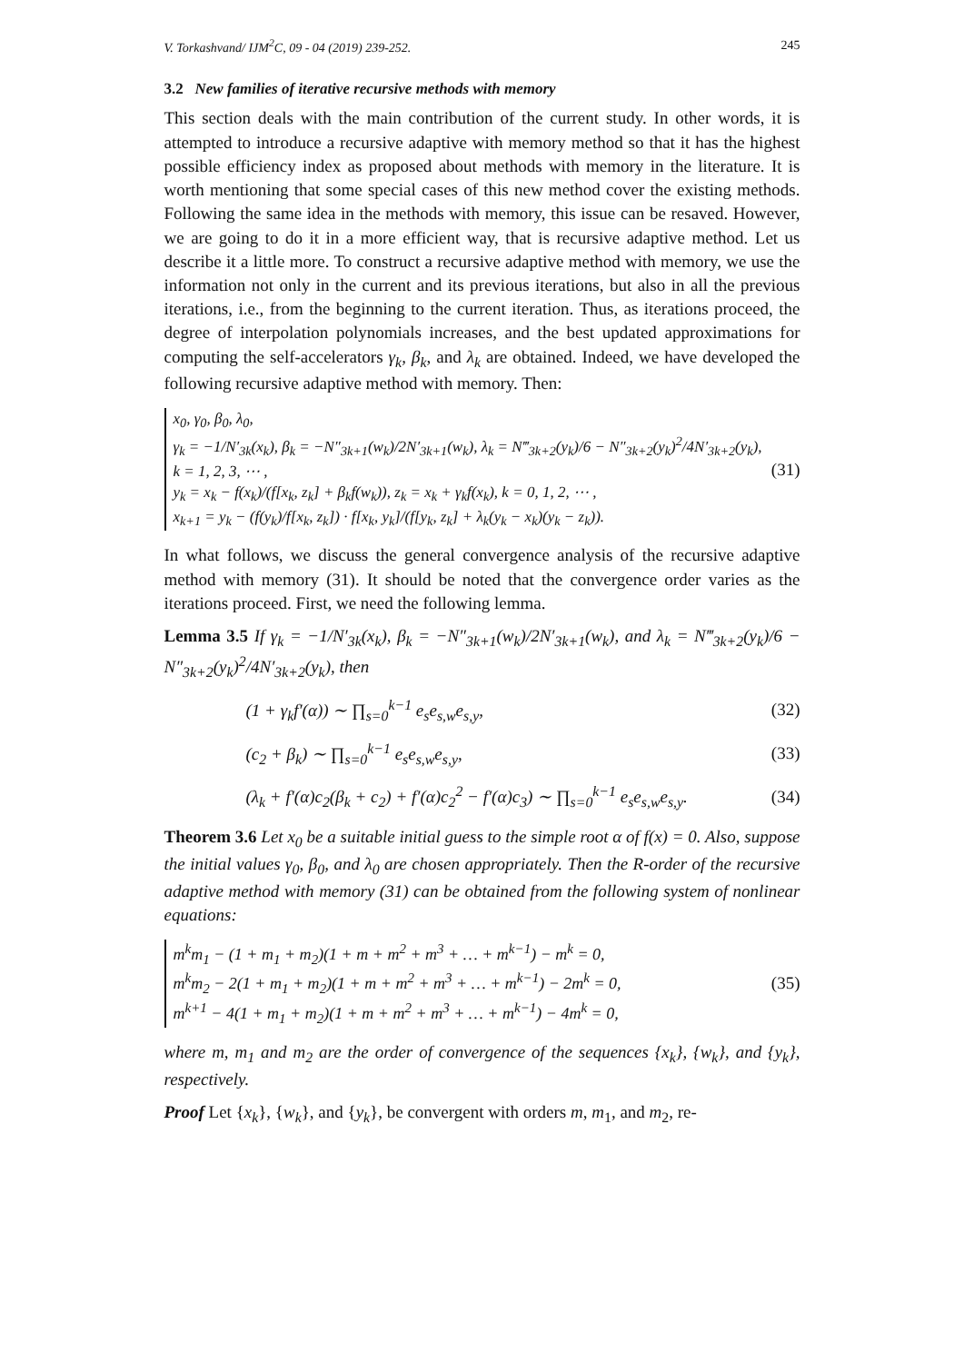V. Torkashvand/ IJM<sup>2</sup>C, 09 - 04 (2019) 239-252. 245
3.2 New families of iterative recursive methods with memory
This section deals with the main contribution of the current study. In other words, it is attempted to introduce a recursive adaptive with memory method so that it has the highest possible efficiency index as proposed about methods with memory in the literature. It is worth mentioning that some special cases of this new method cover the existing methods. Following the same idea in the methods with memory, this issue can be resaved. However, we are going to do it in a more efficient way, that is recursive adaptive method. Let us describe it a little more. To construct a recursive adaptive method with memory, we use the information not only in the current and its previous iterations, but also in all the previous iterations, i.e., from the beginning to the current iteration. Thus, as iterations proceed, the degree of interpolation polynomials increases, and the best updated approximations for computing the self-accelerators γ<sub>k</sub>, β<sub>k</sub>, and λ<sub>k</sub> are obtained. Indeed, we have developed the following recursive adaptive method with memory. Then:
x<sub>0</sub>, γ<sub>0</sub>, β<sub>0</sub>, λ<sub>0</sub>,
γ<sub>k</sub> = −1/N′<sub>3k</sub>(x<sub>k</sub>), β<sub>k</sub> = −N″<sub>3k+1</sub>(w<sub>k</sub>)/2N′<sub>3k+1</sub>(w<sub>k</sub>), λ<sub>k</sub> = N‴<sub>3k+2</sub>(y<sub>k</sub>)/6 − N″<sub>3k+2</sub>(y<sub>k</sub>)<sup>2</sup>/4N′<sub>3k+2</sub>(y<sub>k</sub>), k = 1, 2, 3, ⋯ ,
y<sub>k</sub> = x<sub>k</sub> − f(x<sub>k</sub>)/(f[x<sub>k</sub>, z<sub>k</sub>] + β<sub>k</sub>f(w<sub>k</sub>)), z<sub>k</sub> = x<sub>k</sub> + γ<sub>k</sub>f(x<sub>k</sub>), k = 0, 1, 2, ⋯ ,
x<sub>k+1</sub> = y<sub>k</sub> − (f(y<sub>k</sub>)/f[x<sub>k</sub>, z<sub>k</sub>]) · f[x<sub>k</sub>, y<sub>k</sub>]/(f[y<sub>k</sub>, z<sub>k</sub>] + λ<sub>k</sub>(y<sub>k</sub> − x<sub>k</sub>)(y<sub>k</sub> − z<sub>k</sub>)).
(31)
In what follows, we discuss the general convergence analysis of the recursive adaptive method with memory (31). It should be noted that the convergence order varies as the iterations proceed. First, we need the following lemma.
Lemma 3.5 If γ<sub>k</sub> = −1/N′<sub>3k</sub>(x<sub>k</sub>), β<sub>k</sub> = −N″<sub>3k+1</sub>(w<sub>k</sub>)/2N′<sub>3k+1</sub>(w<sub>k</sub>), and λ<sub>k</sub> = N‴<sub>3k+2</sub>(y<sub>k</sub>)/6 − N″<sub>3k+2</sub>(y<sub>k</sub>)<sup>2</sup>/4N′<sub>3k+2</sub>(y<sub>k</sub>), then
(1 + γ<sub>k</sub>f′(α)) ∼ ∏<sub>s=0</sub><sup>k−1</sup> e<sub>s</sub>e<sub>s,w</sub>e<sub>s,y</sub>, (32)
(c<sub>2</sub> + β<sub>k</sub>) ∼ ∏<sub>s=0</sub><sup>k−1</sup> e<sub>s</sub>e<sub>s,w</sub>e<sub>s,y</sub>, (33)
(λ<sub>k</sub> + f′(α)c<sub>2</sub>(β<sub>k</sub> + c<sub>2</sub>) + f′(α)c<sub>2</sub><sup>2</sup> − f′(α)c<sub>3</sub>) ∼ ∏<sub>s=0</sub><sup>k−1</sup> e<sub>s</sub>e<sub>s,w</sub>e<sub>s,y</sub>. (34)
Theorem 3.6 Let x<sub>0</sub> be a suitable initial guess to the simple root α of f(x) = 0. Also, suppose the initial values γ<sub>0</sub>, β<sub>0</sub>, and λ<sub>0</sub> are chosen appropriately. Then the R-order of the recursive adaptive method with memory (31) can be obtained from the following system of nonlinear equations:
m<sup>k</sup>m<sub>1</sub> − (1 + m<sub>1</sub> + m<sub>2</sub>)(1 + m + m<sup>2</sup> + m<sup>3</sup> + … + m<sup>k−1</sup>) − m<sup>k</sup> = 0,
m<sup>k</sup>m<sub>2</sub> − 2(1 + m<sub>1</sub> + m<sub>2</sub>)(1 + m + m<sup>2</sup> + m<sup>3</sup> + … + m<sup>k−1</sup>) − 2m<sup>k</sup> = 0,
m<sup>k+1</sup> − 4(1 + m<sub>1</sub> + m<sub>2</sub>)(1 + m + m<sup>2</sup> + m<sup>3</sup> + … + m<sup>k−1</sup>) − 4m<sup>k</sup> = 0,
(35)
where m, m<sub>1</sub> and m<sub>2</sub> are the order of convergence of the sequences {x<sub>k</sub>}, {w<sub>k</sub>}, and {y<sub>k</sub>}, respectively.
Proof Let {x<sub>k</sub>}, {w<sub>k</sub>}, and {y<sub>k</sub>}, be convergent with orders m, m<sub>1</sub>, and m<sub>2</sub>, re-